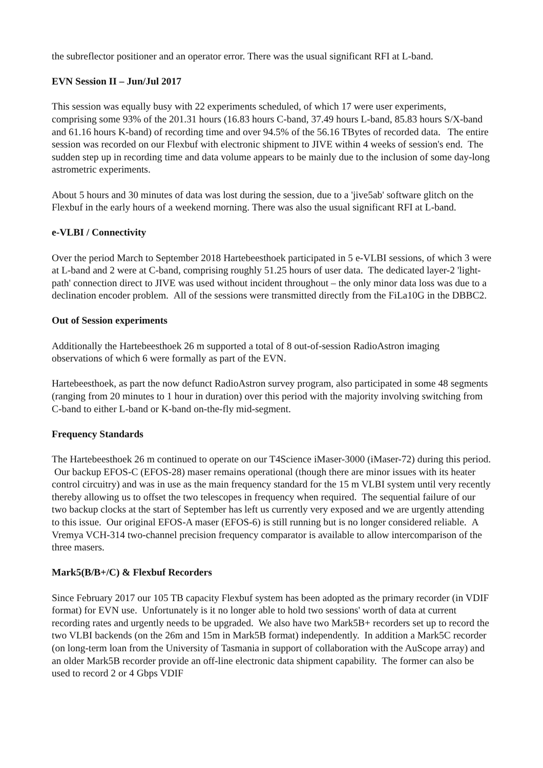the subreflector positioner and an operator error. There was the usual significant RFI at L-band.
EVN Session II – Jun/Jul 2017
This session was equally busy with 22 experiments scheduled, of which 17 were user experiments, comprising some 93% of the 201.31 hours (16.83 hours C-band, 37.49 hours L-band, 85.83 hours S/X-band and 61.16 hours K-band) of recording time and over 94.5% of the 56.16 TBytes of recorded data. The entire session was recorded on our Flexbuf with electronic shipment to JIVE within 4 weeks of session's end. The sudden step up in recording time and data volume appears to be mainly due to the inclusion of some day-long astrometric experiments.
About 5 hours and 30 minutes of data was lost during the session, due to a 'jive5ab' software glitch on the Flexbuf in the early hours of a weekend morning. There was also the usual significant RFI at L-band.
e-VLBI / Connectivity
Over the period March to September 2018 Hartebeesthoek participated in 5 e-VLBI sessions, of which 3 were at L-band and 2 were at C-band, comprising roughly 51.25 hours of user data. The dedicated layer-2 'light-path' connection direct to JIVE was used without incident throughout – the only minor data loss was due to a declination encoder problem. All of the sessions were transmitted directly from the FiLa10G in the DBBC2.
Out of Session experiments
Additionally the Hartebeesthoek 26 m supported a total of 8 out-of-session RadioAstron imaging observations of which 6 were formally as part of the EVN.
Hartebeesthoek, as part the now defunct RadioAstron survey program, also participated in some 48 segments (ranging from 20 minutes to 1 hour in duration) over this period with the majority involving switching from C-band to either L-band or K-band on-the-fly mid-segment.
Frequency Standards
The Hartebeesthoek 26 m continued to operate on our T4Science iMaser-3000 (iMaser-72) during this period. Our backup EFOS-C (EFOS-28) maser remains operational (though there are minor issues with its heater control circuitry) and was in use as the main frequency standard for the 15 m VLBI system until very recently thereby allowing us to offset the two telescopes in frequency when required. The sequential failure of our two backup clocks at the start of September has left us currently very exposed and we are urgently attending to this issue. Our original EFOS-A maser (EFOS-6) is still running but is no longer considered reliable. A Vremya VCH-314 two-channel precision frequency comparator is available to allow intercomparison of the three masers.
Mark5(B/B+/C) & Flexbuf Recorders
Since February 2017 our 105 TB capacity Flexbuf system has been adopted as the primary recorder (in VDIF format) for EVN use. Unfortunately is it no longer able to hold two sessions' worth of data at current recording rates and urgently needs to be upgraded. We also have two Mark5B+ recorders set up to record the two VLBI backends (on the 26m and 15m in Mark5B format) independently. In addition a Mark5C recorder (on long-term loan from the University of Tasmania in support of collaboration with the AuScope array) and an older Mark5B recorder provide an off-line electronic data shipment capability. The former can also be used to record 2 or 4 Gbps VDIF